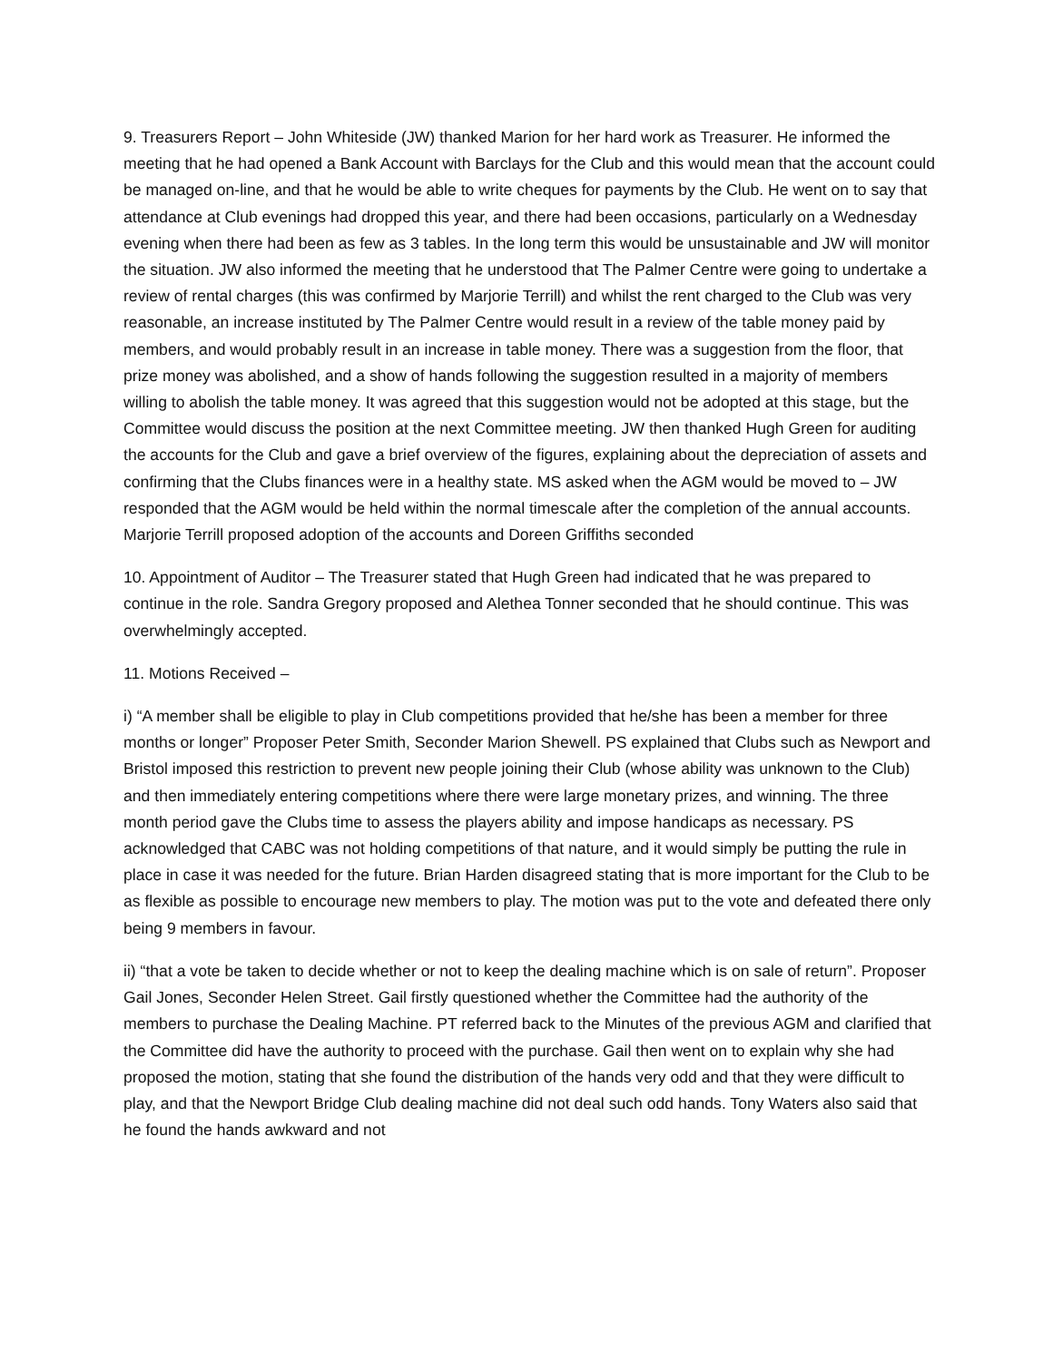9. Treasurers Report – John Whiteside (JW) thanked Marion for her hard work as Treasurer. He informed the meeting that he had opened a Bank Account with Barclays for the Club and this would mean that the account could be managed on-line, and that he would be able to write cheques for payments by the Club. He went on to say that attendance at Club evenings had dropped this year, and there had been occasions, particularly on a Wednesday evening when there had been as few as 3 tables. In the long term this would be unsustainable and JW will monitor the situation. JW also informed the meeting that he understood that The Palmer Centre were going to undertake a review of rental charges (this was confirmed by Marjorie Terrill) and whilst the rent charged to the Club was very reasonable, an increase instituted by The Palmer Centre would result in a review of the table money paid by members, and would probably result in an increase in table money. There was a suggestion from the floor, that prize money was abolished, and a show of hands following the suggestion resulted in a majority of members willing to abolish the table money. It was agreed that this suggestion would not be adopted at this stage, but the Committee would discuss the position at the next Committee meeting. JW then thanked Hugh Green for auditing the accounts for the Club and gave a brief overview of the figures, explaining about the depreciation of assets and confirming that the Clubs finances were in a healthy state. MS asked when the AGM would be moved to – JW responded that the AGM would be held within the normal timescale after the completion of the annual accounts. Marjorie Terrill proposed adoption of the accounts and Doreen Griffiths seconded
10. Appointment of Auditor – The Treasurer stated that Hugh Green had indicated that he was prepared to continue in the role. Sandra Gregory proposed and Alethea Tonner seconded that he should continue. This was overwhelmingly accepted.
11. Motions Received –
i) “A member shall be eligible to play in Club competitions provided that he/she has been a member for three months or longer” Proposer Peter Smith, Seconder Marion Shewell. PS explained that Clubs such as Newport and Bristol imposed this restriction to prevent new people joining their Club (whose ability was unknown to the Club) and then immediately entering competitions where there were large monetary prizes, and winning. The three month period gave the Clubs time to assess the players ability and impose handicaps as necessary. PS acknowledged that CABC was not holding competitions of that nature, and it would simply be putting the rule in place in case it was needed for the future. Brian Harden disagreed stating that is more important for the Club to be as flexible as possible to encourage new members to play. The motion was put to the vote and defeated there only being 9 members in favour.
ii) “that a vote be taken to decide whether or not to keep the dealing machine which is on sale of return”. Proposer Gail Jones, Seconder Helen Street. Gail firstly questioned whether the Committee had the authority of the members to purchase the Dealing Machine. PT referred back to the Minutes of the previous AGM and clarified that the Committee did have the authority to proceed with the purchase. Gail then went on to explain why she had proposed the motion, stating that she found the distribution of the hands very odd and that they were difficult to play, and that the Newport Bridge Club dealing machine did not deal such odd hands. Tony Waters also said that he found the hands awkward and not